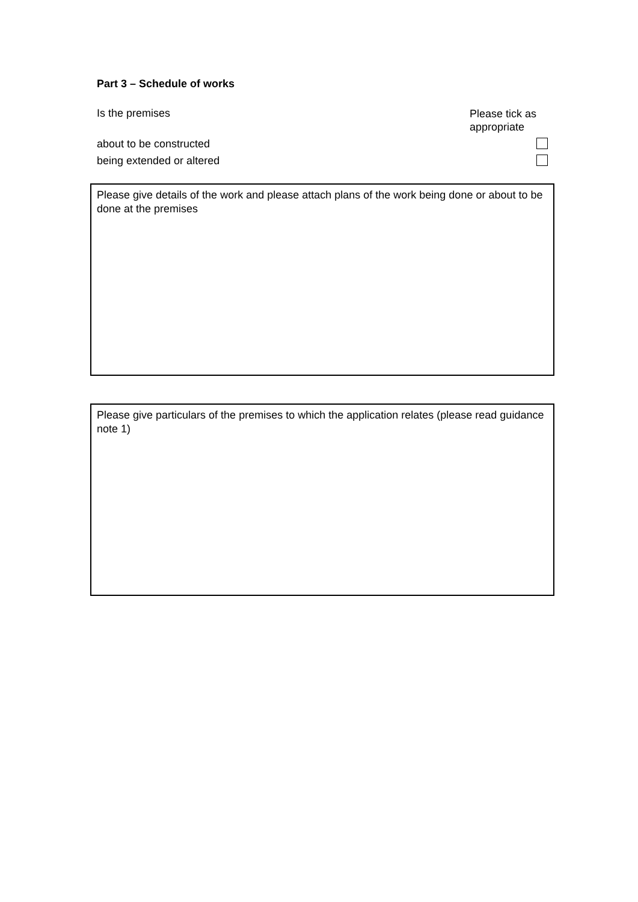Part 3 – Schedule of works
Is the premises Please tick as appropriate
about to be constructed
being extended or altered
Please give details of the work and please attach plans of the work being done or about to be done at the premises
Please give particulars of the premises to which the application relates (please read guidance note 1)